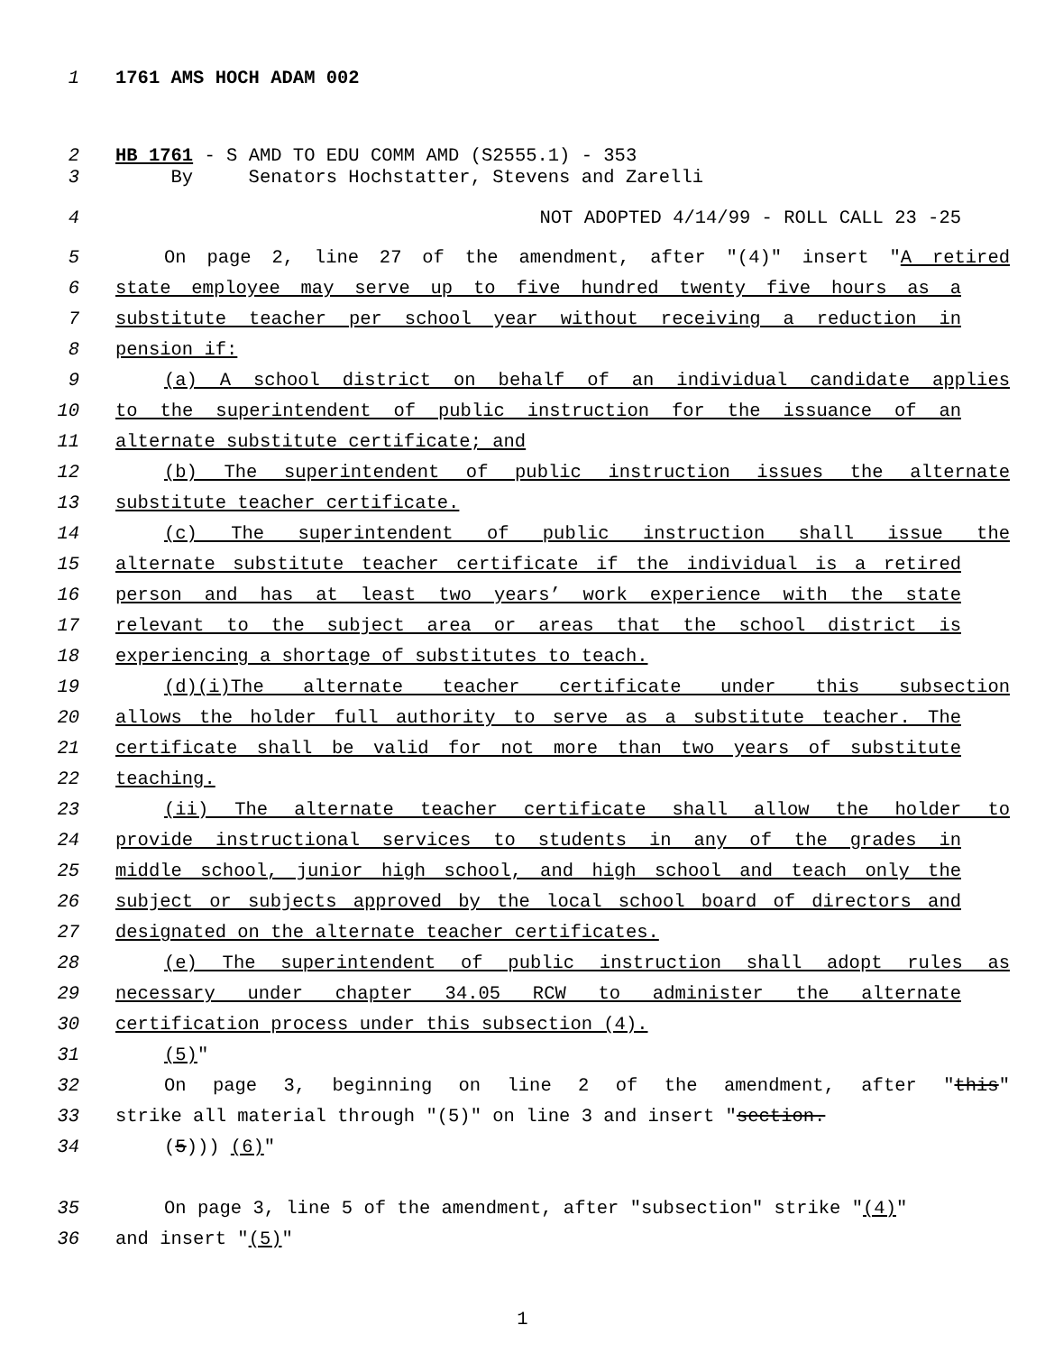1 1761 AMS HOCH ADAM 002
2 HB 1761 - S AMD TO EDU COMM AMD (S2555.1) - 353
3 By Senators Hochstatter, Stevens and Zarelli
4 NOT ADOPTED 4/14/99 - ROLL CALL 23 -25
5 On page 2, line 27 of the amendment, after "(4)" insert "A retired
6 state employee may serve up to five hundred twenty five hours as a
7 substitute teacher per school year without receiving a reduction in
8 pension if:
9 (a) A school district on behalf of an individual candidate applies
10 to the superintendent of public instruction for the issuance of an
11 alternate substitute certificate; and
12 (b) The superintendent of public instruction issues the alternate
13 substitute teacher certificate.
14 (c) The superintendent of public instruction shall issue the
15 alternate substitute teacher certificate if the individual is a retired
16 person and has at least two years’ work experience with the state
17 relevant to the subject area or areas that the school district is
18 experiencing a shortage of substitutes to teach.
19 (d)(i)The alternate teacher certificate under this subsection
20 allows the holder full authority to serve as a substitute teacher. The
21 certificate shall be valid for not more than two years of substitute
22 teaching.
23 (ii) The alternate teacher certificate shall allow the holder to
24 provide instructional services to students in any of the grades in
25 middle school, junior high school, and high school and teach only the
26 subject or subjects approved by the local school board of directors and
27 designated on the alternate teacher certificates.
28 (e) The superintendent of public instruction shall adopt rules as
29 necessary under chapter 34.05 RCW to administer the alternate
30 certification process under this subsection (4).
31 (5)"
32 On page 3, beginning on line 2 of the amendment, after "this"
33 strike all material through "(5)" on line 3 and insert "section.
34 (5))) (6)"
35 On page 3, line 5 of the amendment, after "subsection" strike "(4)"
36 and insert "(5)"
1